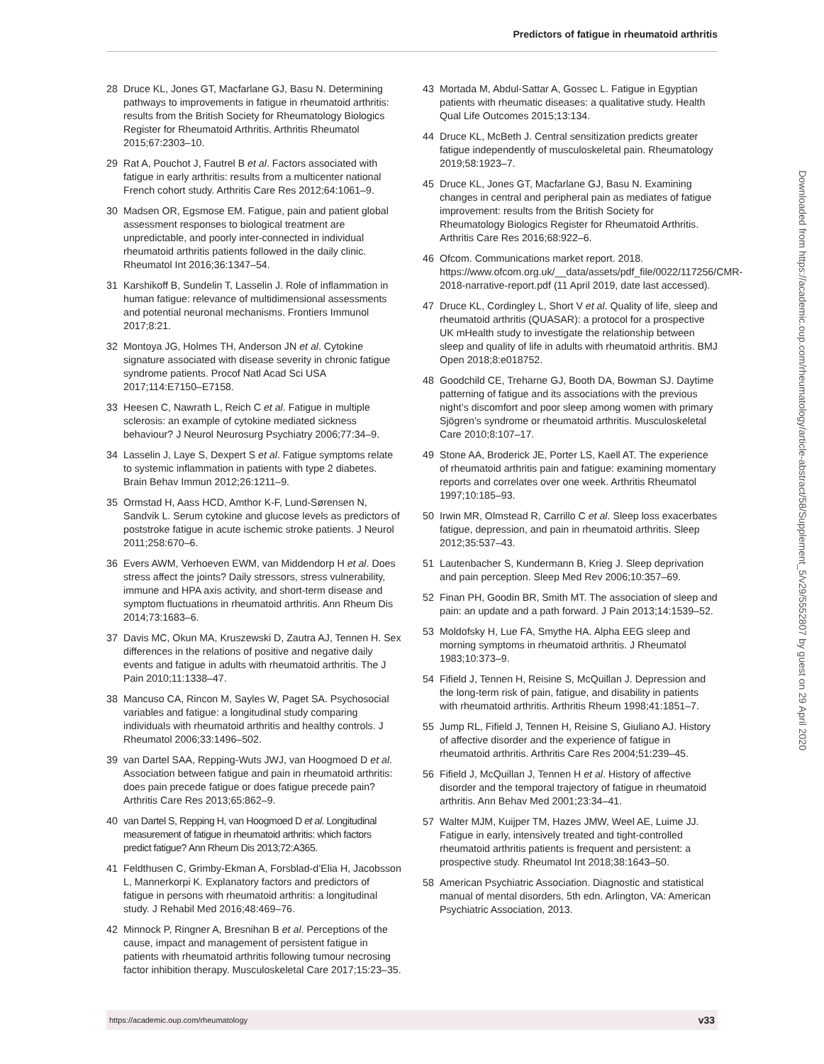Predictors of fatigue in rheumatoid arthritis
28 Druce KL, Jones GT, Macfarlane GJ, Basu N. Determining pathways to improvements in fatigue in rheumatoid arthritis: results from the British Society for Rheumatology Biologics Register for Rheumatoid Arthritis. Arthritis Rheumatol 2015;67:2303–10.
29 Rat A, Pouchot J, Fautrel B et al. Factors associated with fatigue in early arthritis: results from a multicenter national French cohort study. Arthritis Care Res 2012;64:1061–9.
30 Madsen OR, Egsmose EM. Fatigue, pain and patient global assessment responses to biological treatment are unpredictable, and poorly inter-connected in individual rheumatoid arthritis patients followed in the daily clinic. Rheumatol Int 2016;36:1347–54.
31 Karshikoff B, Sundelin T, Lasselin J. Role of inflammation in human fatigue: relevance of multidimensional assessments and potential neuronal mechanisms. Frontiers Immunol 2017;8:21.
32 Montoya JG, Holmes TH, Anderson JN et al. Cytokine signature associated with disease severity in chronic fatigue syndrome patients. Procof Natl Acad Sci USA 2017;114:E7150–E7158.
33 Heesen C, Nawrath L, Reich C et al. Fatigue in multiple sclerosis: an example of cytokine mediated sickness behaviour? J Neurol Neurosurg Psychiatry 2006;77:34–9.
34 Lasselin J, Laye S, Dexpert S et al. Fatigue symptoms relate to systemic inflammation in patients with type 2 diabetes. Brain Behav Immun 2012;26:1211–9.
35 Ormstad H, Aass HCD, Amthor K-F, Lund-Sørensen N, Sandvik L. Serum cytokine and glucose levels as predictors of poststroke fatigue in acute ischemic stroke patients. J Neurol 2011;258:670–6.
36 Evers AWM, Verhoeven EWM, van Middendorp H et al. Does stress affect the joints? Daily stressors, stress vulnerability, immune and HPA axis activity, and short-term disease and symptom fluctuations in rheumatoid arthritis. Ann Rheum Dis 2014;73:1683–6.
37 Davis MC, Okun MA, Kruszewski D, Zautra AJ, Tennen H. Sex differences in the relations of positive and negative daily events and fatigue in adults with rheumatoid arthritis. The J Pain 2010;11:1338–47.
38 Mancuso CA, Rincon M, Sayles W, Paget SA. Psychosocial variables and fatigue: a longitudinal study comparing individuals with rheumatoid arthritis and healthy controls. J Rheumatol 2006;33:1496–502.
39 van Dartel SAA, Repping-Wuts JWJ, van Hoogmoed D et al. Association between fatigue and pain in rheumatoid arthritis: does pain precede fatigue or does fatigue precede pain? Arthritis Care Res 2013;65:862–9.
40 van Dartel S, Repping H, van Hoogmoed D et al. Longitudinal measurement of fatigue in rheumatoid arthritis: which factors predict fatigue? Ann Rheum Dis 2013;72:A365.
41 Feldthusen C, Grimby-Ekman A, Forsblad-d’Elia H, Jacobsson L, Mannerkorpi K. Explanatory factors and predictors of fatigue in persons with rheumatoid arthritis: a longitudinal study. J Rehabil Med 2016;48:469–76.
42 Minnock P, Ringner A, Bresnihan B et al. Perceptions of the cause, impact and management of persistent fatigue in patients with rheumatoid arthritis following tumour necrosing factor inhibition therapy. Musculoskeletal Care 2017;15:23–35.
43 Mortada M, Abdul-Sattar A, Gossec L. Fatigue in Egyptian patients with rheumatic diseases: a qualitative study. Health Qual Life Outcomes 2015;13:134.
44 Druce KL, McBeth J. Central sensitization predicts greater fatigue independently of musculoskeletal pain. Rheumatology 2019;58:1923–7.
45 Druce KL, Jones GT, Macfarlane GJ, Basu N. Examining changes in central and peripheral pain as mediates of fatigue improvement: results from the British Society for Rheumatology Biologics Register for Rheumatoid Arthritis. Arthritis Care Res 2016;68:922–6.
46 Ofcom. Communications market report. 2018. https://www.ofcom.org.uk/__data/assets/pdf_file/0022/117256/CMR-2018-narrative-report.pdf (11 April 2019, date last accessed).
47 Druce KL, Cordingley L, Short V et al. Quality of life, sleep and rheumatoid arthritis (QUASAR): a protocol for a prospective UK mHealth study to investigate the relationship between sleep and quality of life in adults with rheumatoid arthritis. BMJ Open 2018;8:e018752.
48 Goodchild CE, Treharne GJ, Booth DA, Bowman SJ. Daytime patterning of fatigue and its associations with the previous night’s discomfort and poor sleep among women with primary Sjögren’s syndrome or rheumatoid arthritis. Musculoskeletal Care 2010;8:107–17.
49 Stone AA, Broderick JE, Porter LS, Kaell AT. The experience of rheumatoid arthritis pain and fatigue: examining momentary reports and correlates over one week. Arthritis Rheumatol 1997;10:185–93.
50 Irwin MR, Olmstead R, Carrillo C et al. Sleep loss exacerbates fatigue, depression, and pain in rheumatoid arthritis. Sleep 2012;35:537–43.
51 Lautenbacher S, Kundermann B, Krieg J. Sleep deprivation and pain perception. Sleep Med Rev 2006;10:357–69.
52 Finan PH, Goodin BR, Smith MT. The association of sleep and pain: an update and a path forward. J Pain 2013;14:1539–52.
53 Moldofsky H, Lue FA, Smythe HA. Alpha EEG sleep and morning symptoms in rheumatoid arthritis. J Rheumatol 1983;10:373–9.
54 Fifield J, Tennen H, Reisine S, McQuillan J. Depression and the long-term risk of pain, fatigue, and disability in patients with rheumatoid arthritis. Arthritis Rheum 1998;41:1851–7.
55 Jump RL, Fifield J, Tennen H, Reisine S, Giuliano AJ. History of affective disorder and the experience of fatigue in rheumatoid arthritis. Arthritis Care Res 2004;51:239–45.
56 Fifield J, McQuillan J, Tennen H et al. History of affective disorder and the temporal trajectory of fatigue in rheumatoid arthritis. Ann Behav Med 2001;23:34–41.
57 Walter MJM, Kuijper TM, Hazes JMW, Weel AE, Luime JJ. Fatigue in early, intensively treated and tight-controlled rheumatoid arthritis patients is frequent and persistent: a prospective study. Rheumatol Int 2018;38:1643–50.
58 American Psychiatric Association. Diagnostic and statistical manual of mental disorders, 5th edn. Arlington, VA: American Psychiatric Association, 2013.
Downloaded from https://academic.oup.com/rheumatology/article-abstract/58/Supplement_5/v29/5552807 by guest on 29 April 2020
https://academic.oup.com/rheumatology v33